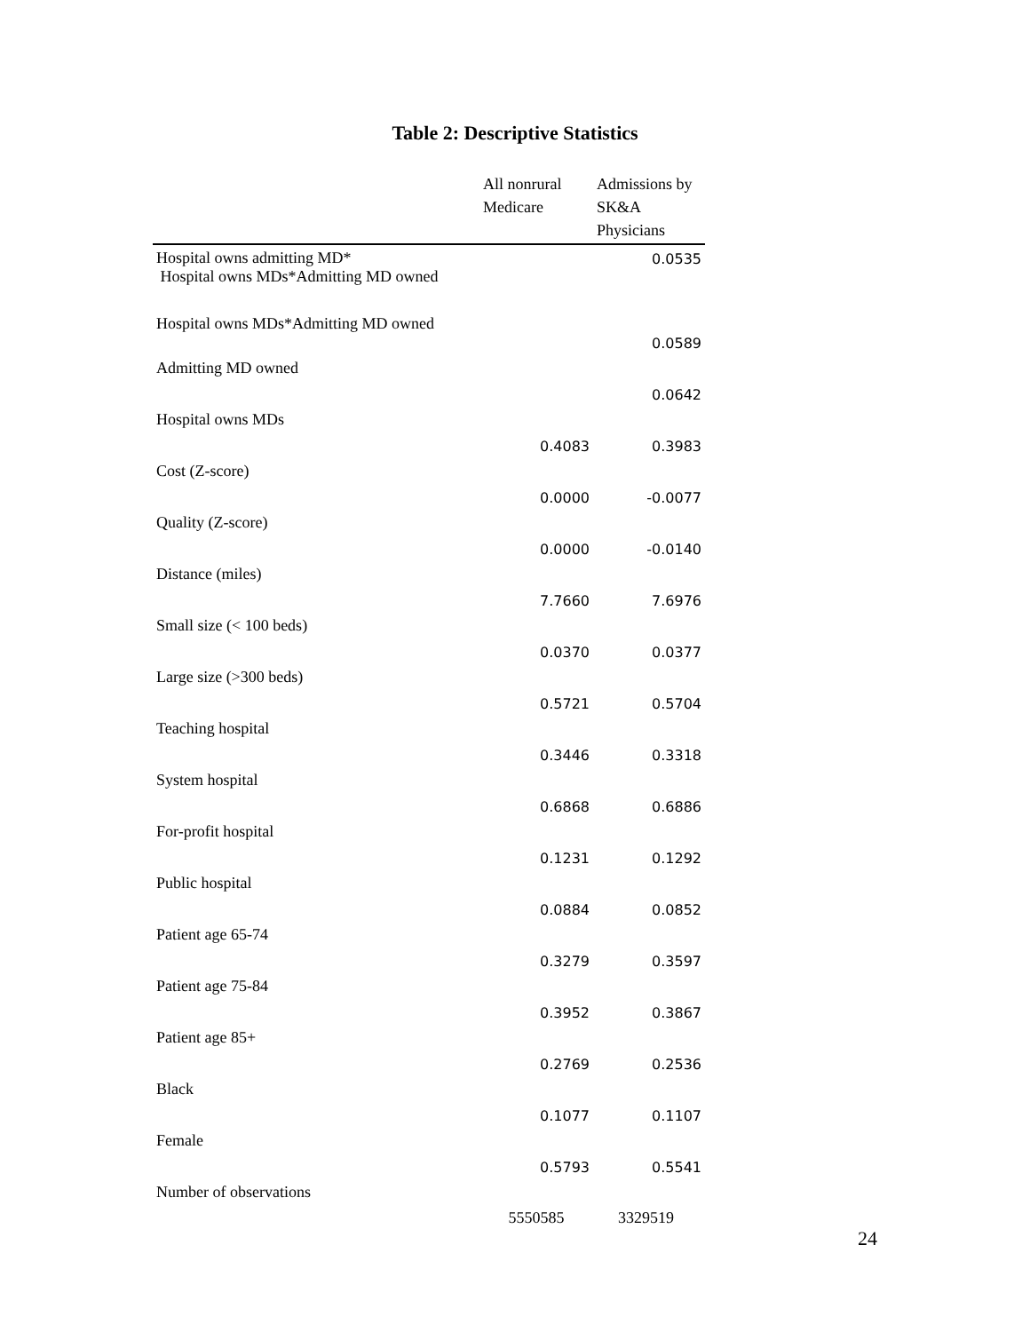Table 2: Descriptive Statistics
| | All nonrural Medicare | Admissions by SK&A Physicians |
| --- | --- | --- |
| Hospital owns admitting MD* Hospital owns MDs*Admitting MD owned | | 0.0535 |
| Hospital owns MDs*Admitting MD owned | | 0.0589 |
| Admitting MD owned | | 0.0642 |
| Hospital owns MDs | 0.4083 | 0.3983 |
| Cost (Z-score) | 0.0000 | -0.0077 |
| Quality (Z-score) | 0.0000 | -0.0140 |
| Distance (miles) | 7.7660 | 7.6976 |
| Small size (< 100 beds) | 0.0370 | 0.0377 |
| Large size (>300 beds) | 0.5721 | 0.5704 |
| Teaching hospital | 0.3446 | 0.3318 |
| System hospital | 0.6868 | 0.6886 |
| For-profit hospital | 0.1231 | 0.1292 |
| Public hospital | 0.0884 | 0.0852 |
| Patient age 65-74 | 0.3279 | 0.3597 |
| Patient age 75-84 | 0.3952 | 0.3867 |
| Patient age 85+ | 0.2769 | 0.2536 |
| Black | 0.1077 | 0.1107 |
| Female | 0.5793 | 0.5541 |
| Number of observations | 5550585 | 3329519 |
24